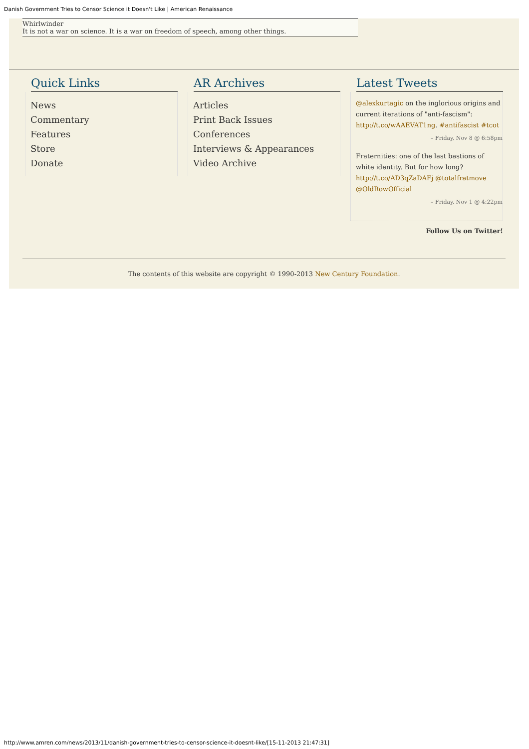Danish Government Tries to Censor Science it Doesn't Like | American Renaissance
Whirlwinder
It is not a war on science. It is a war on freedom of speech, among other things.
Quick Links
News
Commentary
Features
Store
Donate
AR Archives
Articles
Print Back Issues
Conferences
Interviews & Appearances
Video Archive
Latest Tweets
@alexkurtagic on the inglorious origins and current iterations of "anti-fascism": http://t.co/wAAEVAT1ng. #antifascist #tcot
– Friday, Nov 8 @ 6:58pm
Fraternities: one of the last bastions of white identity. But for how long? http://t.co/AD3qZaDAFj @totalfratmove @OldRowOfficial
– Friday, Nov 1 @ 4:22pm
Follow Us on Twitter!
The contents of this website are copyright © 1990-2013 New Century Foundation.
http://www.amren.com/news/2013/11/danish-government-tries-to-censor-science-it-doesnt-like/[15-11-2013 21:47:31]